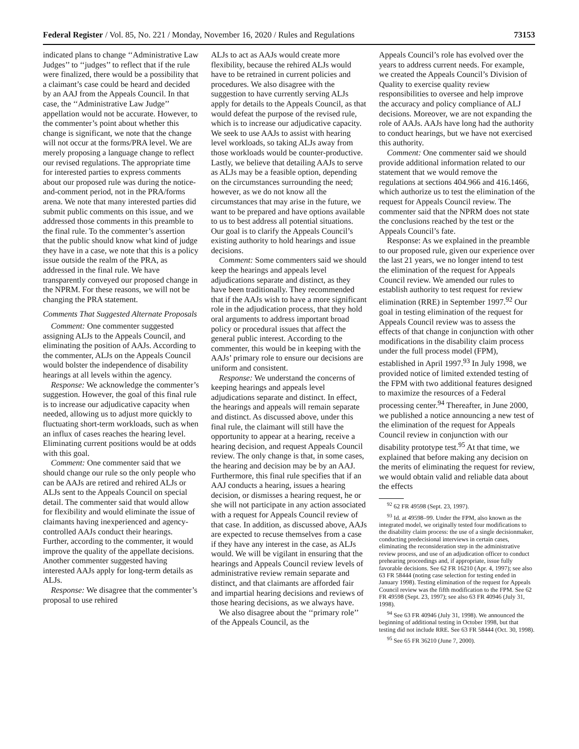Federal Register / Vol. 85, No. 221 / Monday, November 16, 2020 / Rules and Regulations 73153
indicated plans to change ‘‘Administrative Law Judges’’ to ‘‘judges’’ to reflect that if the rule were finalized, there would be a possibility that a claimant’s case could be heard and decided by an AAJ from the Appeals Council. In that case, the ‘‘Administrative Law Judge’’ appellation would not be accurate. However, to the commenter’s point about whether this change is significant, we note that the change will not occur at the forms/PRA level. We are merely proposing a language change to reflect our revised regulations. The appropriate time for interested parties to express comments about our proposed rule was during the notice-and-comment period, not in the PRA/forms arena. We note that many interested parties did submit public comments on this issue, and we addressed those comments in this preamble to the final rule. To the commenter’s assertion that the public should know what kind of judge they have in a case, we note that this is a policy issue outside the realm of the PRA, as addressed in the final rule. We have transparently conveyed our proposed change in the NPRM. For these reasons, we will not be changing the PRA statement.
Comments That Suggested Alternate Proposals
Comment: One commenter suggested assigning ALJs to the Appeals Council, and eliminating the position of AAJs. According to the commenter, ALJs on the Appeals Council would bolster the independence of disability hearings at all levels within the agency.
Response: We acknowledge the commenter’s suggestion. However, the goal of this final rule is to increase our adjudicative capacity when needed, allowing us to adjust more quickly to fluctuating short-term workloads, such as when an influx of cases reaches the hearing level. Eliminating current positions would be at odds with this goal.
Comment: One commenter said that we should change our rule so the only people who can be AAJs are retired and rehired ALJs or ALJs sent to the Appeals Council on special detail. The commenter said that would allow for flexibility and would eliminate the issue of claimants having inexperienced and agency-controlled AAJs conduct their hearings. Further, according to the commenter, it would improve the quality of the appellate decisions. Another commenter suggested having interested AAJs apply for long-term details as ALJs.
Response: We disagree that the commenter’s proposal to use rehired
ALJs to act as AAJs would create more flexibility, because the rehired ALJs would have to be retrained in current policies and procedures. We also disagree with the suggestion to have currently serving ALJs apply for details to the Appeals Council, as that would defeat the purpose of the revised rule, which is to increase our adjudicative capacity. We seek to use AAJs to assist with hearing level workloads, so taking ALJs away from those workloads would be counter-productive. Lastly, we believe that detailing AAJs to serve as ALJs may be a feasible option, depending on the circumstances surrounding the need; however, as we do not know all the circumstances that may arise in the future, we want to be prepared and have options available to us to best address all potential situations. Our goal is to clarify the Appeals Council’s existing authority to hold hearings and issue decisions.
Comment: Some commenters said we should keep the hearings and appeals level adjudications separate and distinct, as they have been traditionally. They recommended that if the AAJs wish to have a more significant role in the adjudication process, that they hold oral arguments to address important broad policy or procedural issues that affect the general public interest. According to the commenter, this would be in keeping with the AAJs’ primary role to ensure our decisions are uniform and consistent.
Response: We understand the concerns of keeping hearings and appeals level adjudications separate and distinct. In effect, the hearings and appeals will remain separate and distinct. As discussed above, under this final rule, the claimant will still have the opportunity to appear at a hearing, receive a hearing decision, and request Appeals Council review. The only change is that, in some cases, the hearing and decision may be by an AAJ. Furthermore, this final rule specifies that if an AAJ conducts a hearing, issues a hearing decision, or dismisses a hearing request, he or she will not participate in any action associated with a request for Appeals Council review of that case. In addition, as discussed above, AAJs are expected to recuse themselves from a case if they have any interest in the case, as ALJs would. We will be vigilant in ensuring that the hearings and Appeals Council review levels of administrative review remain separate and distinct, and that claimants are afforded fair and impartial hearing decisions and reviews of those hearing decisions, as we always have.
We also disagree about the ‘‘primary role’’ of the Appeals Council, as the
Appeals Council’s role has evolved over the years to address current needs. For example, we created the Appeals Council’s Division of Quality to exercise quality review responsibilities to oversee and help improve the accuracy and policy compliance of ALJ decisions. Moreover, we are not expanding the role of AAJs. AAJs have long had the authority to conduct hearings, but we have not exercised this authority.
Comment: One commenter said we should provide additional information related to our statement that we would remove the regulations at sections 404.966 and 416.1466, which authorize us to test the elimination of the request for Appeals Council review. The commenter said that the NPRM does not state the conclusions reached by the test or the Appeals Council’s fate.
Response: As we explained in the preamble to our proposed rule, given our experience over the last 21 years, we no longer intend to test the elimination of the request for Appeals Council review. We amended our rules to establish authority to test request for review elimination (RRE) in September 1997.<sup>92</sup> Our goal in testing elimination of the request for Appeals Council review was to assess the effects of that change in conjunction with other modifications in the disability claim process under the full process model (FPM), established in April 1997.<sup>93</sup> In July 1998, we provided notice of limited extended testing of the FPM with two additional features designed to maximize the resources of a Federal processing center.<sup>94</sup> Thereafter, in June 2000, we published a notice announcing a new test of the elimination of the request for Appeals Council review in conjunction with our disability prototype test.<sup>95</sup> At that time, we explained that before making any decision on the merits of eliminating the request for review, we would obtain valid and reliable data about the effects
<sup>92</sup> 62 FR 49598 (Sept. 23, 1997).
<sup>93</sup> Id. at 49598–99. Under the FPM, also known as the integrated model, we originally tested four modifications to the disability claim process: the use of a single decisionmaker, conducting predecisional interviews in certain cases, eliminating the reconsideration step in the administrative review process, and use of an adjudication officer to conduct prehearing proceedings and, if appropriate, issue fully favorable decisions. See 62 FR 16210 (Apr. 4, 1997); see also 63 FR 58444 (noting case selection for testing ended in January 1998). Testing elimination of the request for Appeals Council review was the fifth modification to the FPM. See 62 FR 49598 (Sept. 23, 1997); see also 63 FR 40946 (July 31, 1998).
<sup>94</sup> See 63 FR 40946 (July 31, 1998). We announced the beginning of additional testing in October 1998, but that testing did not include RRE. See 63 FR 58444 (Oct. 30, 1998).
<sup>95</sup> See 65 FR 36210 (June 7, 2000).